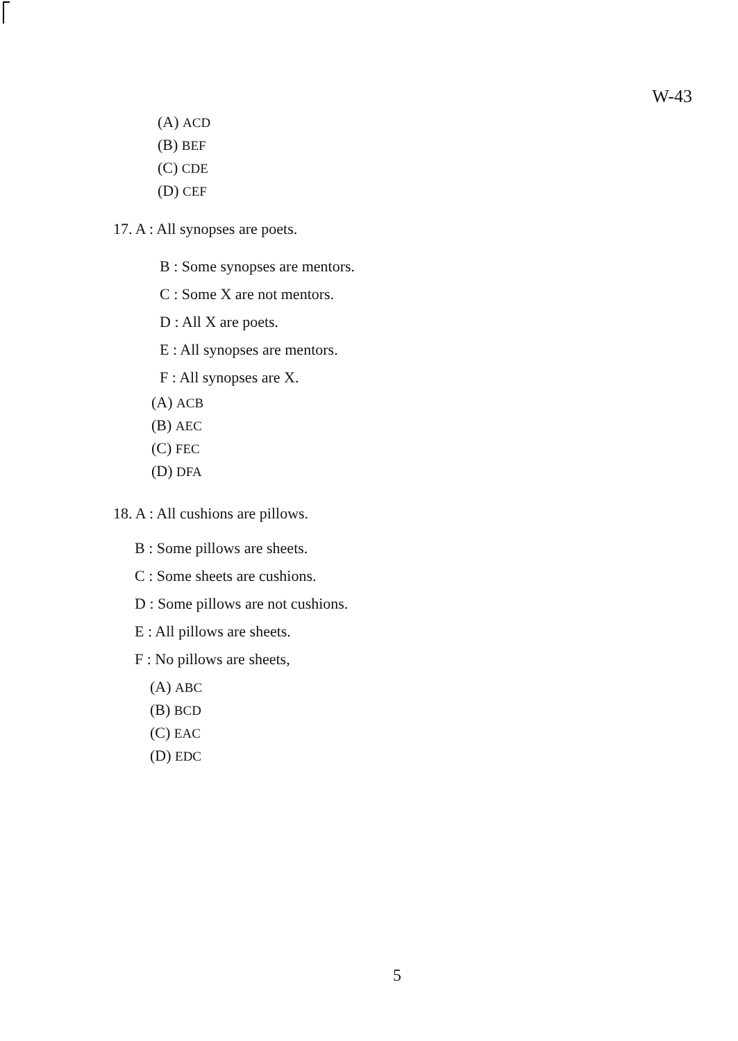W-43
(A) ACD
(B) BEF
(C) CDE
(D) CEF
17. A : All synopses are poets.
B : Some synopses are mentors.
C : Some X are not mentors.
D : All X are poets.
E : All synopses are mentors.
F : All synopses are X.
(A) ACB
(B) AEC
(C) FEC
(D) DFA
18. A : All cushions are pillows.
B : Some pillows are sheets.
C : Some sheets are cushions.
D : Some pillows are not cushions.
E : All pillows are sheets.
F : No pillows are sheets,
(A) ABC
(B) BCD
(C) EAC
(D) EDC
5